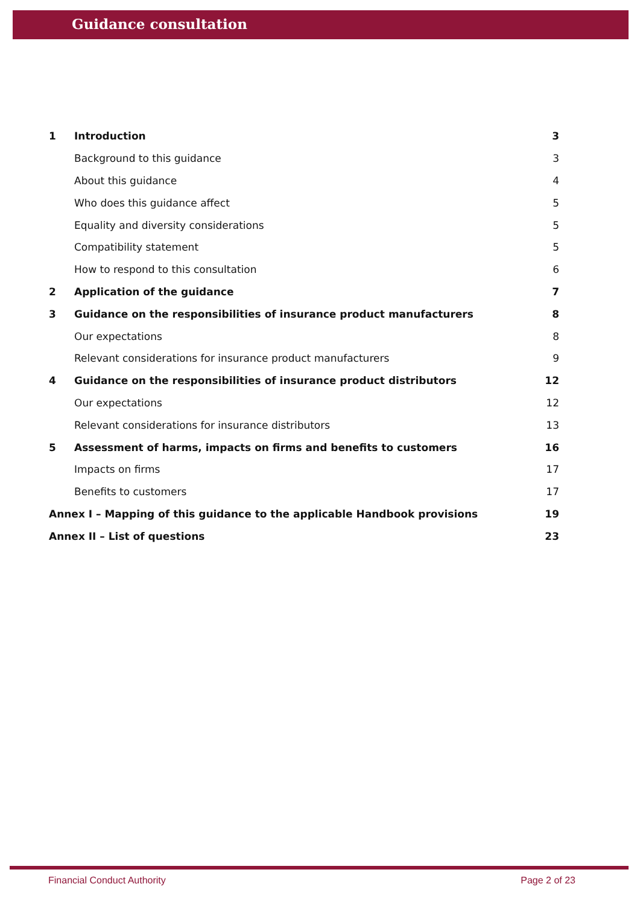Guidance consultation
| 1 | Introduction | 3 |
| | Background to this guidance | 3 |
| | About this guidance | 4 |
| | Who does this guidance affect | 5 |
| | Equality and diversity considerations | 5 |
| | Compatibility statement | 5 |
| | How to respond to this consultation | 6 |
| 2 | Application of the guidance | 7 |
| 3 | Guidance on the responsibilities of insurance product manufacturers | 8 |
| | Our expectations | 8 |
| | Relevant considerations for insurance product manufacturers | 9 |
| 4 | Guidance on the responsibilities of insurance product distributors | 12 |
| | Our expectations | 12 |
| | Relevant considerations for insurance distributors | 13 |
| 5 | Assessment of harms, impacts on firms and benefits to customers | 16 |
| | Impacts on firms | 17 |
| | Benefits to customers | 17 |
| Annex I – Mapping of this guidance to the applicable Handbook provisions | | 19 |
| Annex II – List of questions | | 23 |
Financial Conduct Authority Page 2 of 23